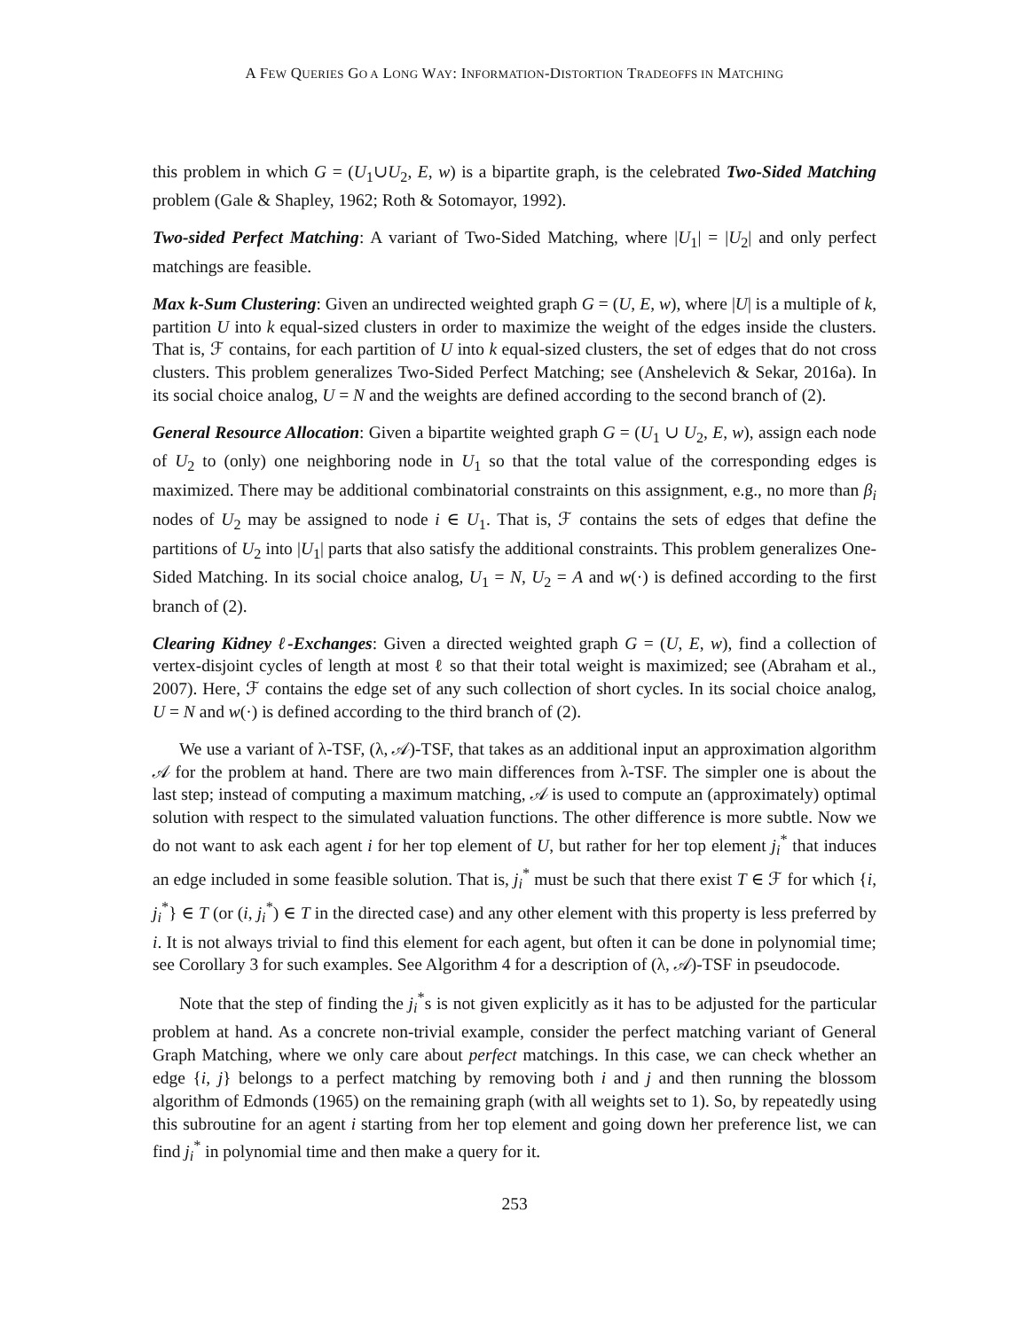A FEW QUERIES GO A LONG WAY: INFORMATION-DISTORTION TRADEOFFS IN MATCHING
this problem in which G = (U<sub>1</sub>∪U<sub>2</sub>, E, w) is a bipartite graph, is the celebrated Two-Sided Matching problem (Gale & Shapley, 1962; Roth & Sotomayor, 1992).
Two-sided Perfect Matching: A variant of Two-Sided Matching, where |U<sub>1</sub>| = |U<sub>2</sub>| and only perfect matchings are feasible.
Max k-Sum Clustering: Given an undirected weighted graph G = (U, E, w), where |U| is a multiple of k, partition U into k equal-sized clusters in order to maximize the weight of the edges inside the clusters. That is, ℱ contains, for each partition of U into k equal-sized clusters, the set of edges that do not cross clusters. This problem generalizes Two-Sided Perfect Matching; see (Anshelevich & Sekar, 2016a). In its social choice analog, U = N and the weights are defined according to the second branch of (2).
General Resource Allocation: Given a bipartite weighted graph G = (U<sub>1</sub> ∪ U<sub>2</sub>, E, w), assign each node of U<sub>2</sub> to (only) one neighboring node in U<sub>1</sub> so that the total value of the corresponding edges is maximized. There may be additional combinatorial constraints on this assignment, e.g., no more than β<sub>i</sub> nodes of U<sub>2</sub> may be assigned to node i ∈ U<sub>1</sub>. That is, ℱ contains the sets of edges that define the partitions of U<sub>2</sub> into |U<sub>1</sub>| parts that also satisfy the additional constraints. This problem generalizes One-Sided Matching. In its social choice analog, U<sub>1</sub> = N, U<sub>2</sub> = A and w(·) is defined according to the first branch of (2).
Clearing Kidney ℓ-Exchanges: Given a directed weighted graph G = (U, E, w), find a collection of vertex-disjoint cycles of length at most ℓ so that their total weight is maximized; see (Abraham et al., 2007). Here, ℱ contains the edge set of any such collection of short cycles. In its social choice analog, U = N and w(·) is defined according to the third branch of (2).
We use a variant of λ-TSF, (λ, 𝒜)-TSF, that takes as an additional input an approximation algorithm 𝒜 for the problem at hand. There are two main differences from λ-TSF. The simpler one is about the last step; instead of computing a maximum matching, 𝒜 is used to compute an (approximately) optimal solution with respect to the simulated valuation functions. The other difference is more subtle. Now we do not want to ask each agent i for her top element of U, but rather for her top element j<sub>i</sub><sup>*</sup> that induces an edge included in some feasible solution. That is, j<sub>i</sub><sup>*</sup> must be such that there exist T ∈ ℱ for which {i, j<sub>i</sub><sup>*</sup>} ∈ T (or (i, j<sub>i</sub><sup>*</sup>) ∈ T in the directed case) and any other element with this property is less preferred by i. It is not always trivial to find this element for each agent, but often it can be done in polynomial time; see Corollary 3 for such examples. See Algorithm 4 for a description of (λ, 𝒜)-TSF in pseudocode.
Note that the step of finding the j<sub>i</sub><sup>*</sup>s is not given explicitly as it has to be adjusted for the particular problem at hand. As a concrete non-trivial example, consider the perfect matching variant of General Graph Matching, where we only care about perfect matchings. In this case, we can check whether an edge {i, j} belongs to a perfect matching by removing both i and j and then running the blossom algorithm of Edmonds (1965) on the remaining graph (with all weights set to 1). So, by repeatedly using this subroutine for an agent i starting from her top element and going down her preference list, we can find j<sub>i</sub><sup>*</sup> in polynomial time and then make a query for it.
253